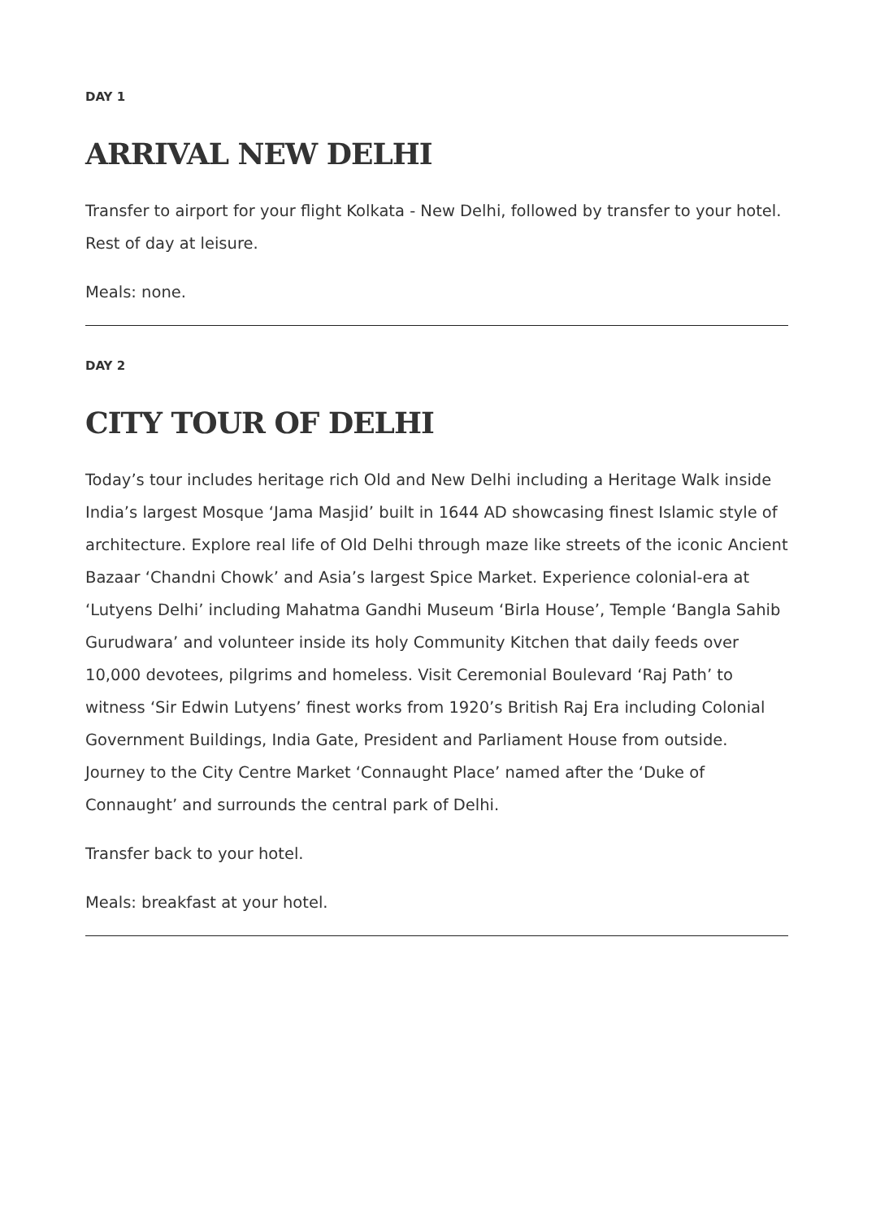DAY 1
ARRIVAL NEW DELHI
Transfer to airport for your flight Kolkata - New Delhi, followed by transfer to your hotel. Rest of day at leisure.
Meals: none.
DAY 2
CITY TOUR OF DELHI
Today’s tour includes heritage rich Old and New Delhi including a Heritage Walk inside India’s largest Mosque ‘Jama Masjid’ built in 1644 AD showcasing finest Islamic style of architecture. Explore real life of Old Delhi through maze like streets of the iconic Ancient Bazaar ‘Chandni Chowk’ and Asia’s largest Spice Market. Experience colonial-era at ‘Lutyens Delhi’ including Mahatma Gandhi Museum ‘Birla House’, Temple ‘Bangla Sahib Gurudwara’ and volunteer inside its holy Community Kitchen that daily feeds over 10,000 devotees, pilgrims and homeless. Visit Ceremonial Boulevard ‘Raj Path’ to witness ‘Sir Edwin Lutyens’ finest works from 1920’s British Raj Era including Colonial Government Buildings, India Gate, President and Parliament House from outside. Journey to the City Centre Market ‘Connaught Place’ named after the ‘Duke of Connaught’ and surrounds the central park of Delhi.
Transfer back to your hotel.
Meals: breakfast at your hotel.